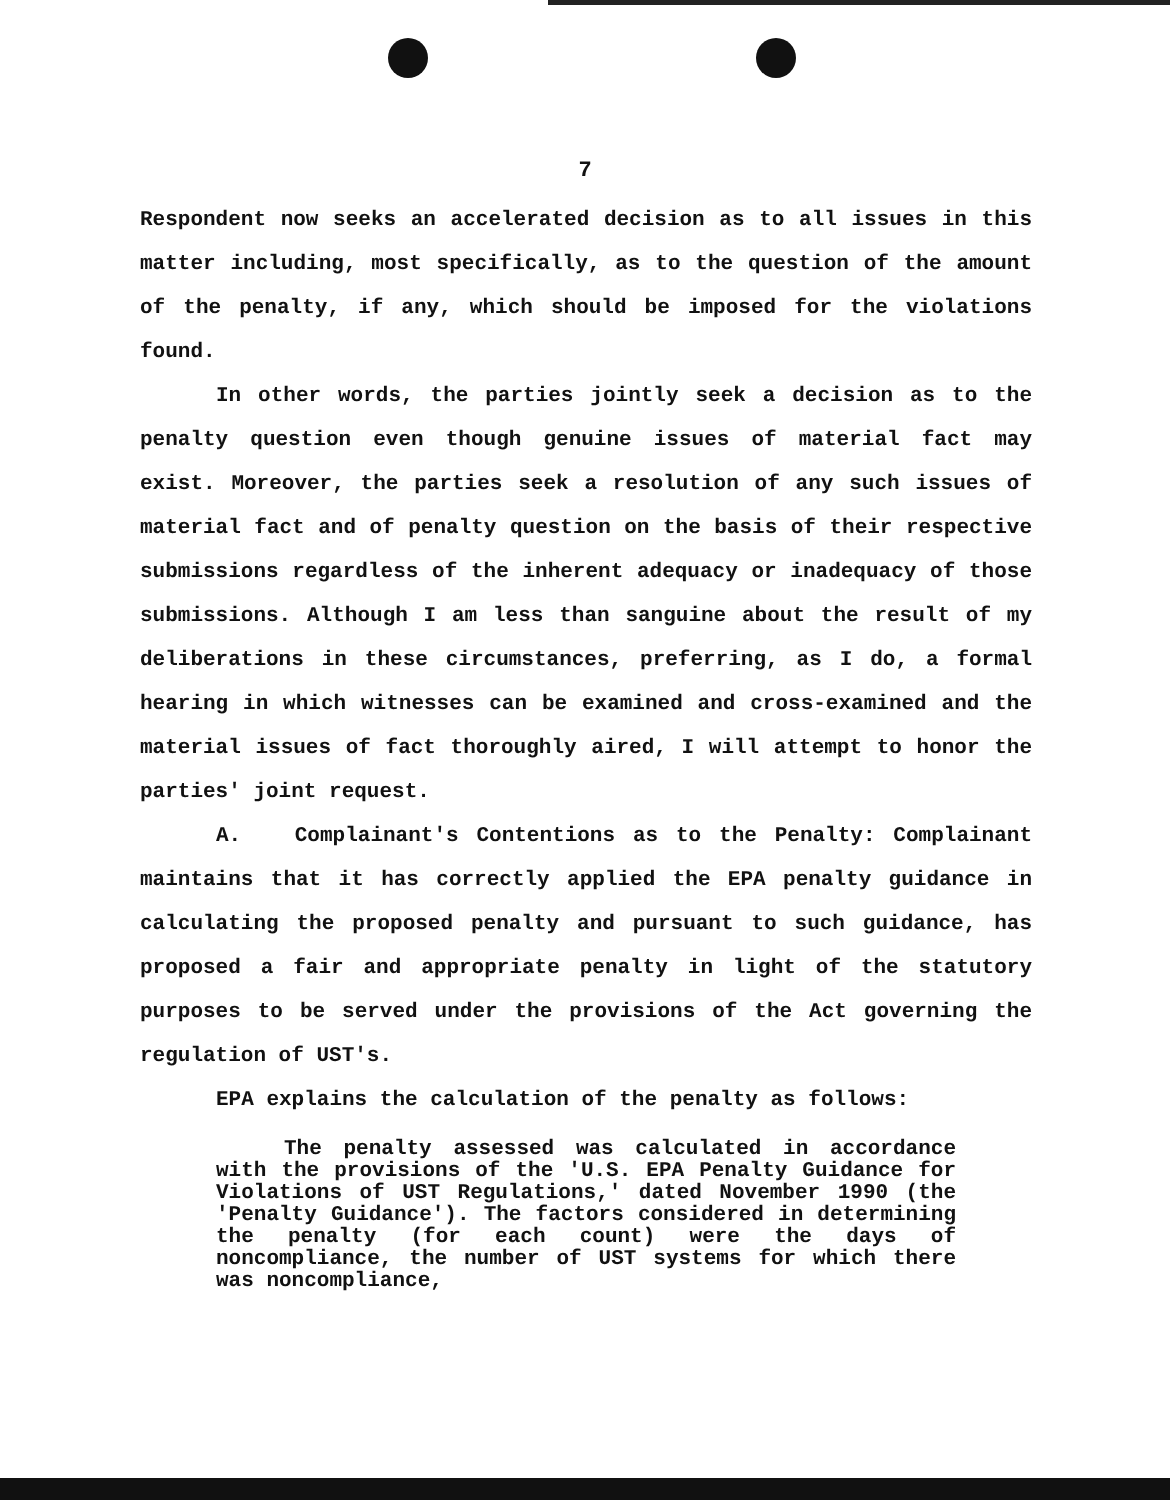7
Respondent now seeks an accelerated decision as to all issues in this matter including, most specifically, as to the question of the amount of the penalty, if any, which should be imposed for the violations found.
In other words, the parties jointly seek a decision as to the penalty question even though genuine issues of material fact may exist. Moreover, the parties seek a resolution of any such issues of material fact and of penalty question on the basis of their respective submissions regardless of the inherent adequacy or inadequacy of those submissions. Although I am less than sanguine about the result of my deliberations in these circumstances, preferring, as I do, a formal hearing in which witnesses can be examined and cross-examined and the material issues of fact thoroughly aired, I will attempt to honor the parties' joint request.
A. Complainant's Contentions as to the Penalty: Complainant maintains that it has correctly applied the EPA penalty guidance in calculating the proposed penalty and pursuant to such guidance, has proposed a fair and appropriate penalty in light of the statutory purposes to be served under the provisions of the Act governing the regulation of UST's.
EPA explains the calculation of the penalty as follows:
The penalty assessed was calculated in accordance with the provisions of the 'U.S. EPA Penalty Guidance for Violations of UST Regulations,' dated November 1990 (the 'Penalty Guidance'). The factors considered in determining the penalty (for each count) were the days of noncompliance, the number of UST systems for which there was noncompliance,